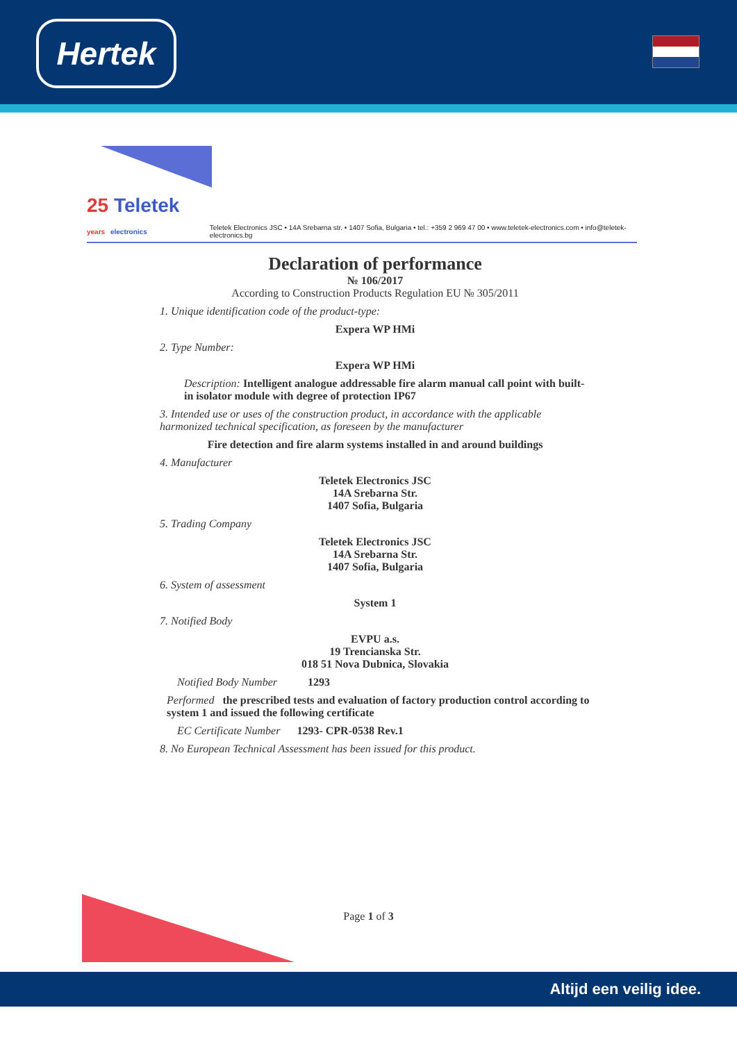Hertek
25 Teletek
years electronics
Teletek Electronics JSC • 14A Srebarna str. • 1407 Sofia, Bulgaria • tel.: +359 2 969 47 00 • www.teletek-electronics.com • info@teletek-electronics.bg
Declaration of performance
№ 106/2017
According to Construction Products Regulation EU № 305/2011
1. Unique identification code of the product-type:
Expera WP HMi
2. Type Number:
Expera WP HMi
Description: Intelligent analogue addressable fire alarm manual call point with built-in isolator module with degree of protection IP67
3. Intended use or uses of the construction product, in accordance with the applicable harmonized technical specification, as foreseen by the manufacturer
Fire detection and fire alarm systems installed in and around buildings
4. Manufacturer
Teletek Electronics JSC
14A Srebarna Str.
1407 Sofia, Bulgaria
5. Trading Company
Teletek Electronics JSC
14A Srebarna Str.
1407 Sofia, Bulgaria
6. System of assessment
System 1
7. Notified Body
EVPU a.s.
19 Trencianska Str.
018 51 Nova Dubnica, Slovakia
Notified Body Number 1293
Performed the prescribed tests and evaluation of factory production control according to system 1 and issued the following certificate
EC Certificate Number 1293- CPR-0538 Rev.1
8. No European Technical Assessment has been issued for this product.
Page 1 of 3
Altijd een veilig idee.